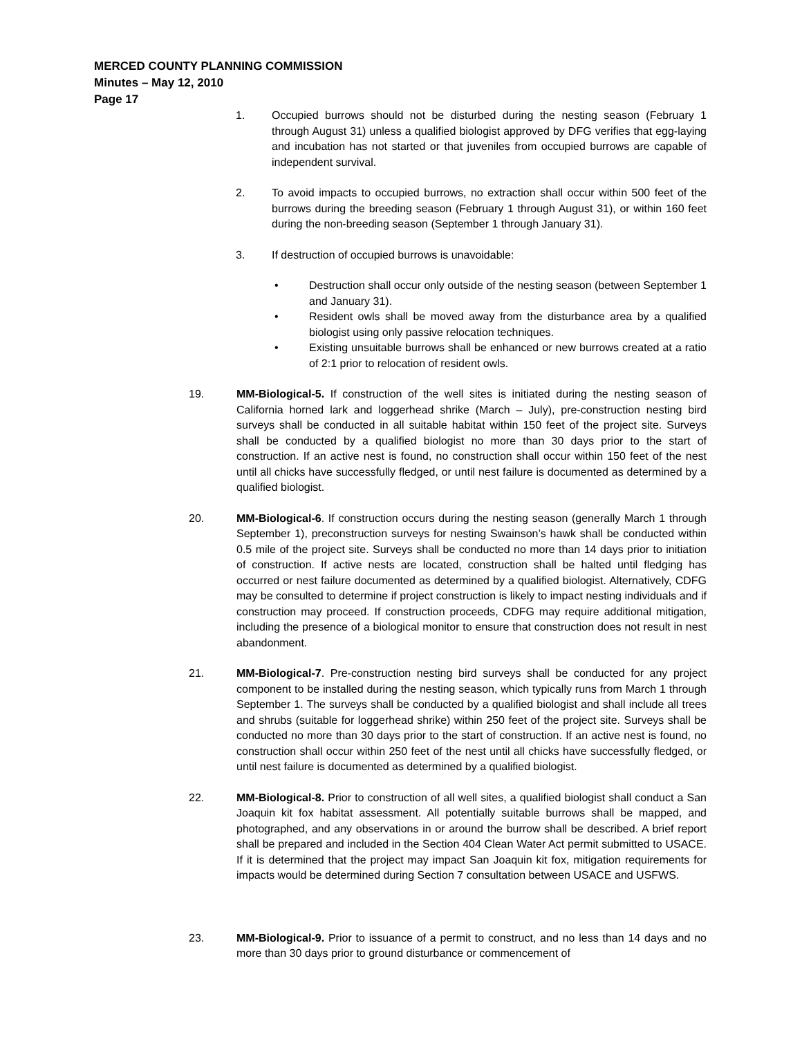MERCED COUNTY PLANNING COMMISSION
Minutes – May 12, 2010
Page 17
1. Occupied burrows should not be disturbed during the nesting season (February 1 through August 31) unless a qualified biologist approved by DFG verifies that egg-laying and incubation has not started or that juveniles from occupied burrows are capable of independent survival.
2. To avoid impacts to occupied burrows, no extraction shall occur within 500 feet of the burrows during the breeding season (February 1 through August 31), or within 160 feet during the non-breeding season (September 1 through January 31).
3. If destruction of occupied burrows is unavoidable:
• Destruction shall occur only outside of the nesting season (between September 1 and January 31).
• Resident owls shall be moved away from the disturbance area by a qualified biologist using only passive relocation techniques.
• Existing unsuitable burrows shall be enhanced or new burrows created at a ratio of 2:1 prior to relocation of resident owls.
19. MM-Biological-5. If construction of the well sites is initiated during the nesting season of California horned lark and loggerhead shrike (March – July), pre-construction nesting bird surveys shall be conducted in all suitable habitat within 150 feet of the project site. Surveys shall be conducted by a qualified biologist no more than 30 days prior to the start of construction. If an active nest is found, no construction shall occur within 150 feet of the nest until all chicks have successfully fledged, or until nest failure is documented as determined by a qualified biologist.
20. MM-Biological-6. If construction occurs during the nesting season (generally March 1 through September 1), preconstruction surveys for nesting Swainson’s hawk shall be conducted within 0.5 mile of the project site. Surveys shall be conducted no more than 14 days prior to initiation of construction. If active nests are located, construction shall be halted until fledging has occurred or nest failure documented as determined by a qualified biologist. Alternatively, CDFG may be consulted to determine if project construction is likely to impact nesting individuals and if construction may proceed. If construction proceeds, CDFG may require additional mitigation, including the presence of a biological monitor to ensure that construction does not result in nest abandonment.
21. MM-Biological-7. Pre-construction nesting bird surveys shall be conducted for any project component to be installed during the nesting season, which typically runs from March 1 through September 1. The surveys shall be conducted by a qualified biologist and shall include all trees and shrubs (suitable for loggerhead shrike) within 250 feet of the project site. Surveys shall be conducted no more than 30 days prior to the start of construction. If an active nest is found, no construction shall occur within 250 feet of the nest until all chicks have successfully fledged, or until nest failure is documented as determined by a qualified biologist.
22. MM-Biological-8. Prior to construction of all well sites, a qualified biologist shall conduct a San Joaquin kit fox habitat assessment. All potentially suitable burrows shall be mapped, and photographed, and any observations in or around the burrow shall be described. A brief report shall be prepared and included in the Section 404 Clean Water Act permit submitted to USACE. If it is determined that the project may impact San Joaquin kit fox, mitigation requirements for impacts would be determined during Section 7 consultation between USACE and USFWS.
23. MM-Biological-9. Prior to issuance of a permit to construct, and no less than 14 days and no more than 30 days prior to ground disturbance or commencement of